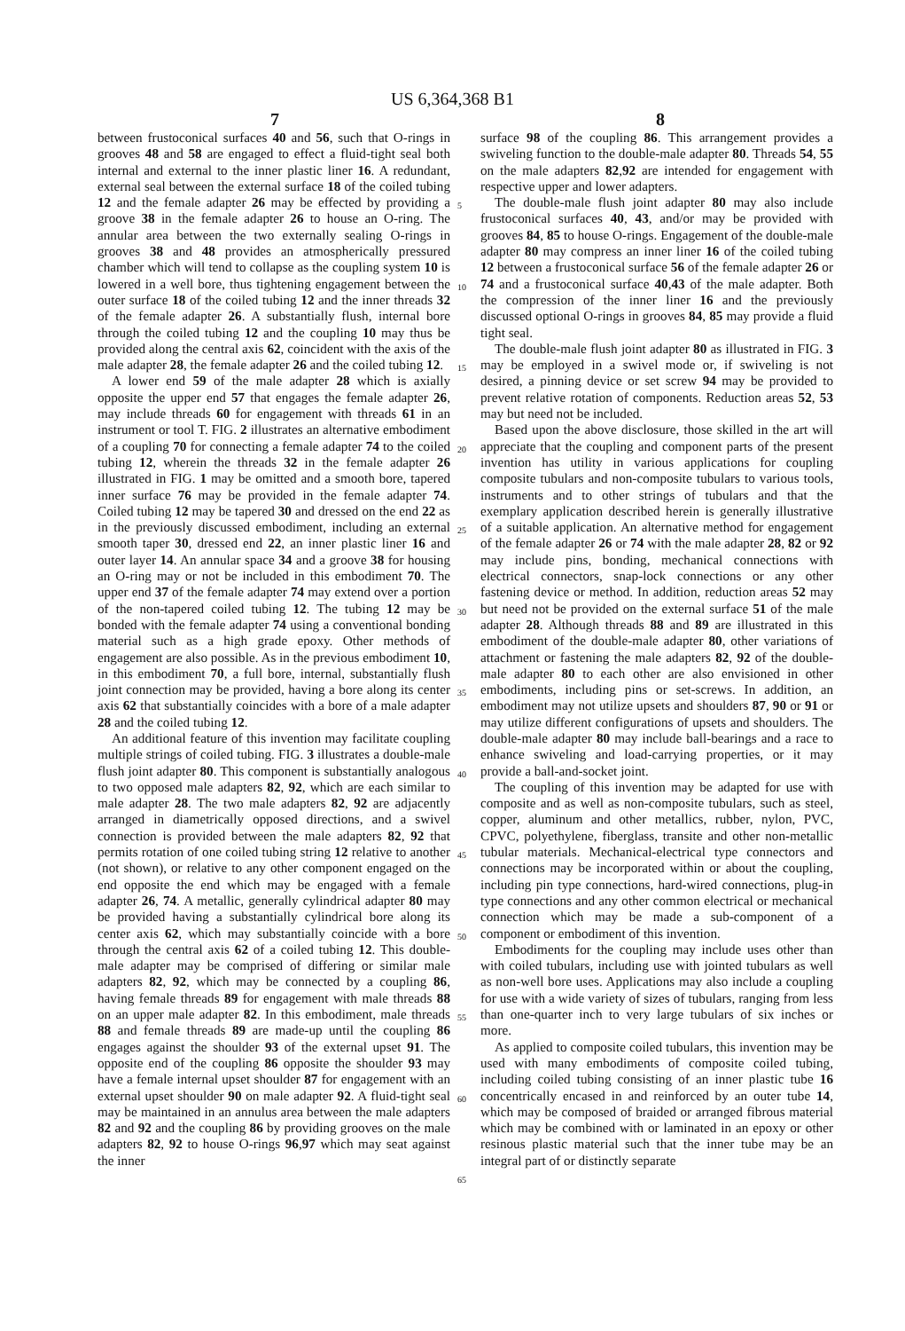US 6,364,368 B1
7 8
between frustoconical surfaces 40 and 56, such that O-rings in grooves 48 and 58 are engaged to effect a fluid-tight seal both internal and external to the inner plastic liner 16. A redundant, external seal between the external surface 18 of the coiled tubing 12 and the female adapter 26 may be effected by providing a groove 38 in the female adapter 26 to house an O-ring. The annular area between the two externally sealing O-rings in grooves 38 and 48 provides an atmospherically pressured chamber which will tend to collapse as the coupling system 10 is lowered in a well bore, thus tightening engagement between the outer surface 18 of the coiled tubing 12 and the inner threads 32 of the female adapter 26. A substantially flush, internal bore through the coiled tubing 12 and the coupling 10 may thus be provided along the central axis 62, coincident with the axis of the male adapter 28, the female adapter 26 and the coiled tubing 12.
A lower end 59 of the male adapter 28 which is axially opposite the upper end 57 that engages the female adapter 26, may include threads 60 for engagement with threads 61 in an instrument or tool T. FIG. 2 illustrates an alternative embodiment of a coupling 70 for connecting a female adapter 74 to the coiled tubing 12, wherein the threads 32 in the female adapter 26 illustrated in FIG. 1 may be omitted and a smooth bore, tapered inner surface 76 may be provided in the female adapter 74. Coiled tubing 12 may be tapered 30 and dressed on the end 22 as in the previously discussed embodiment, including an external smooth taper 30, dressed end 22, an inner plastic liner 16 and outer layer 14. An annular space 34 and a groove 38 for housing an O-ring may or not be included in this embodiment 70. The upper end 37 of the female adapter 74 may extend over a portion of the non-tapered coiled tubing 12. The tubing 12 may be bonded with the female adapter 74 using a conventional bonding material such as a high grade epoxy. Other methods of engagement are also possible. As in the previous embodiment 10, in this embodiment 70, a full bore, internal, substantially flush joint connection may be provided, having a bore along its center axis 62 that substantially coincides with a bore of a male adapter 28 and the coiled tubing 12.
An additional feature of this invention may facilitate coupling multiple strings of coiled tubing. FIG. 3 illustrates a double-male flush joint adapter 80. This component is substantially analogous to two opposed male adapters 82, 92, which are each similar to male adapter 28. The two male adapters 82, 92 are adjacently arranged in diametrically opposed directions, and a swivel connection is provided between the male adapters 82, 92 that permits rotation of one coiled tubing string 12 relative to another (not shown), or relative to any other component engaged on the end opposite the end which may be engaged with a female adapter 26, 74. A metallic, generally cylindrical adapter 80 may be provided having a substantially cylindrical bore along its center axis 62, which may substantially coincide with a bore through the central axis 62 of a coiled tubing 12. This double-male adapter may be comprised of differing or similar male adapters 82, 92, which may be connected by a coupling 86, having female threads 89 for engagement with male threads 88 on an upper male adapter 82. In this embodiment, male threads 88 and female threads 89 are made-up until the coupling 86 engages against the shoulder 93 of the external upset 91. The opposite end of the coupling 86 opposite the shoulder 93 may have a female internal upset shoulder 87 for engagement with an external upset shoulder 90 on male adapter 92. A fluid-tight seal may be maintained in an annulus area between the male adapters 82 and 92 and the coupling 86 by providing grooves on the male adapters 82, 92 to house O-rings 96,97 which may seat against the inner
5
10
15
20
25
30
35
40
45
50
55
60
65
surface 98 of the coupling 86. This arrangement provides a swiveling function to the double-male adapter 80. Threads 54, 55 on the male adapters 82,92 are intended for engagement with respective upper and lower adapters.
The double-male flush joint adapter 80 may also include frustoconical surfaces 40, 43, and/or may be provided with grooves 84, 85 to house O-rings. Engagement of the double-male adapter 80 may compress an inner liner 16 of the coiled tubing 12 between a frustoconical surface 56 of the female adapter 26 or 74 and a frustoconical surface 40,43 of the male adapter. Both the compression of the inner liner 16 and the previously discussed optional O-rings in grooves 84, 85 may provide a fluid tight seal.
The double-male flush joint adapter 80 as illustrated in FIG. 3 may be employed in a swivel mode or, if swiveling is not desired, a pinning device or set screw 94 may be provided to prevent relative rotation of components. Reduction areas 52, 53 may but need not be included.
Based upon the above disclosure, those skilled in the art will appreciate that the coupling and component parts of the present invention has utility in various applications for coupling composite tubulars and non-composite tubulars to various tools, instruments and to other strings of tubulars and that the exemplary application described herein is generally illustrative of a suitable application. An alternative method for engagement of the female adapter 26 or 74 with the male adapter 28, 82 or 92 may include pins, bonding, mechanical connections with electrical connectors, snap-lock connections or any other fastening device or method. In addition, reduction areas 52 may but need not be provided on the external surface 51 of the male adapter 28. Although threads 88 and 89 are illustrated in this embodiment of the double-male adapter 80, other variations of attachment or fastening the male adapters 82, 92 of the double-male adapter 80 to each other are also envisioned in other embodiments, including pins or set-screws. In addition, an embodiment may not utilize upsets and shoulders 87, 90 or 91 or may utilize different configurations of upsets and shoulders. The double-male adapter 80 may include ball-bearings and a race to enhance swiveling and load-carrying properties, or it may provide a ball-and-socket joint.
The coupling of this invention may be adapted for use with composite and as well as non-composite tubulars, such as steel, copper, aluminum and other metallics, rubber, nylon, PVC, CPVC, polyethylene, fiberglass, transite and other non-metallic tubular materials. Mechanical-electrical type connectors and connections may be incorporated within or about the coupling, including pin type connections, hard-wired connections, plug-in type connections and any other common electrical or mechanical connection which may be made a sub-component of a component or embodiment of this invention.
Embodiments for the coupling may include uses other than with coiled tubulars, including use with jointed tubulars as well as non-well bore uses. Applications may also include a coupling for use with a wide variety of sizes of tubulars, ranging from less than one-quarter inch to very large tubulars of six inches or more.
As applied to composite coiled tubulars, this invention may be used with many embodiments of composite coiled tubing, including coiled tubing consisting of an inner plastic tube 16 concentrically encased in and reinforced by an outer tube 14, which may be composed of braided or arranged fibrous material which may be combined with or laminated in an epoxy or other resinous plastic material such that the inner tube may be an integral part of or distinctly separate